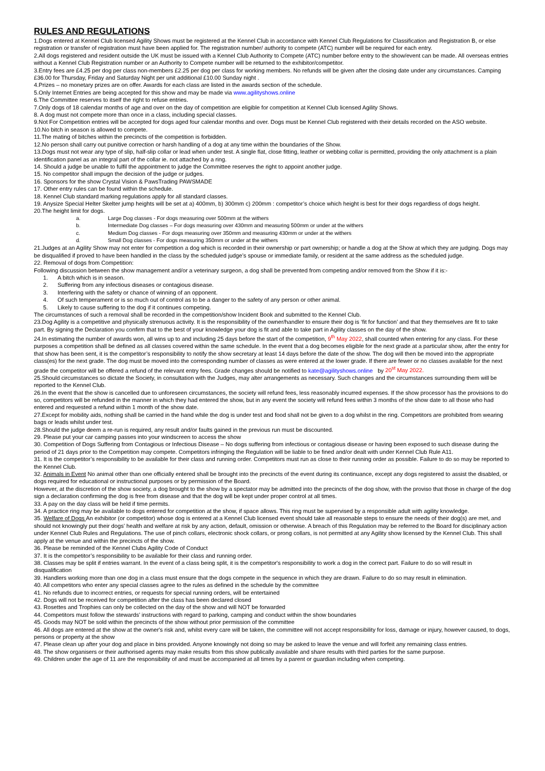RULES AND REGULATIONS
1.Dogs entered at Kennel Club licensed Agility Shows must be registered at the Kennel Club in accordance with Kennel Club Regulations for Classification and Registration B, or else registration or transfer of registration must have been applied for. The registration number/ authority to compete (ATC) number will be required for each entry.
2.All dogs registered and resident outside the UK must be issued with a Kennel Club Authority to Compete (ATC) number before entry to the show/event can be made. All overseas entries without a Kennel Club Registration number or an Authority to Compete number will be returned to the exhibitor/competitor.
3.Entry fees are £4.25 per dog per class non-members £2.25 per dog per class for working members. No refunds will be given after the closing date under any circumstances. Camping £36.00 for Thursday, Friday and Saturday Night per unit additional £10.00 Sunday night .
4.Prizes – no monetary prizes are on offer. Awards for each class are listed in the awards section of the schedule.
5.Only Internet Entries are being accepted for this show and may be made via www.agilityshows.online
6.The Committee reserves to itself the right to refuse entries.
7.Only dogs of 18 calendar months of age and over on the day of competition are eligible for competition at Kennel Club licensed Agility Shows.
8. A dog must not compete more than once in a class, including special classes.
9.Not For Competition entries will be accepted for dogs aged four calendar months and over. Dogs must be Kennel Club registered with their details recorded on the ASO website.
10.No bitch in season is allowed to compete.
11.The mating of bitches within the precincts of the competition is forbidden.
12.No person shall carry out punitive correction or harsh handling of a dog at any time within the boundaries of the Show.
13.Dogs must not wear any type of slip, half-slip collar or lead when under test. A single flat, close fitting, leather or webbing collar is permitted, providing the only attachment is a plain identification panel as an integral part of the collar ie. not attached by a ring.
14. Should a judge be unable to fulfil the appointment to judge the Committee reserves the right to appoint another judge.
15. No competitor shall impugn the decision of the judge or judges.
16. Sponsors for the show Crystal Vision & PawsTrading PAWSMADE
17. Other entry rules can be found within the schedule.
18. Kennel Club standard marking regulations apply for all standard classes.
19. Anysize Special Helter Skelter jump heights will be set at a) 400mm, b) 300mm c) 200mm : competitor’s choice which height is best for their dogs regardless of dogs height.
20.The height limit for dogs.
a. Large Dog classes - For dogs measuring over 500mm at the withers
b. Intermediate Dog classes – For dogs measuring over 430mm and measuring 500mm or under at the withers
c. Medium Dog classes - For dogs measuring over 350mm and measuring 430mm or under at the withers
d. Small Dog classes - For dogs measuring 350mm or under at the withers
21.Judges at an Agility Show may not enter for competition a dog which is recorded in their ownership or part ownership; or handle a dog at the Show at which they are judging. Dogs may be disqualified if proved to have been handled in the class by the scheduled judge’s spouse or immediate family, or resident at the same address as the scheduled judge.
22. Removal of dogs from Competition:
Following discussion between the show management and/or a veterinary surgeon, a dog shall be prevented from competing and/or removed from the Show if it is:-
1. A bitch which is in season.
2. Suffering from any infectious diseases or contagious disease.
3. Interfering with the safety or chance of winning of an opponent.
4. Of such temperament or is so much out of control as to be a danger to the safety of any person or other animal.
5. Likely to cause suffering to the dog if it continues competing.
The circumstances of such a removal shall be recorded in the competition/show Incident Book and submitted to the Kennel Club.
23.Dog Agility is a competitive and physically strenuous activity. It is the responsibility of the owner/handler to ensure their dog is ‘fit for function’ and that they themselves are fit to take part. By signing the Declaration you confirm that to the best of your knowledge your dog is fit and able to take part in Agility classes on the day of the show.
24.In estimating the number of awards won, all wins up to and including 25 days before the start of the competition, 9<sup>th</sup> May 2022, shall counted when entering for any class. For these purposes a competition shall be defined as all classes covered within the same schedule. In the event that a dog becomes eligible for the next grade at a particular show, after the entry for that show has been sent, it is the competitor’s responsibility to notify the show secretary at least 14 days before the date of the show. The dog will then be moved into the appropriate class(es) for the next grade. The dog must be moved into the corresponding number of classes as were entered at the lower grade. If there are fewer or no classes available for the next grade the competitor will be offered a refund of the relevant entry fees. Grade changes should be notified to kate@agilityshows.online by 20<sup>st</sup> May 2022.
25.Should circumstances so dictate the Society, in consultation with the Judges, may alter arrangements as necessary. Such changes and the circumstances surrounding them will be reported to the Kennel Club.
26.In the event that the show is cancelled due to unforeseen circumstances, the society will refund fees, less reasonably incurred expenses. If the show processor has the provisions to do so, competitors will be refunded in the manner in which they had entered the show, but in any event the society will refund fees within 3 months of the show date to all those who had entered and requested a refund within 1 month of the show date.
27.Except for mobility aids, nothing shall be carried in the hand while the dog is under test and food shall not be given to a dog whilst in the ring. Competitors are prohibited from wearing bags or leads whilst under test.
28.Should the judge deem a re-run is required, any result and/or faults gained in the previous run must be discounted.
29. Please put your car camping passes into your windscreen to access the show
30. Competition of Dogs Suffering from Contagious or Infectious Disease – No dogs suffering from infectious or contagious disease or having been exposed to such disease during the period of 21 days prior to the Competition may compete. Competitors infringing the Regulation will be liable to be fined and/or dealt with under Kennel Club Rule A11.
31. It is the competitor’s responsibility to be available for their class and running order. Competitors must run as close to their running order as possible. Failure to do so may be reported to the Kennel Club.
32. Animals in Event No animal other than one officially entered shall be brought into the precincts of the event during its continuance, except any dogs registered to assist the disabled, or dogs required for educational or instructional purposes or by permission of the Board.
However, at the discretion of the show society, a dog brought to the show by a spectator may be admitted into the precincts of the dog show, with the proviso that those in charge of the dog sign a declaration confirming the dog is free from disease and that the dog will be kept under proper control at all times.
33. A pay on the day class will be held if time permits.
34. A practice ring may be available to dogs entered for competition at the show, if space allows. This ring must be supervised by a responsible adult with agility knowledge.
35. Welfare of Dogs An exhibitor (or competitor) whose dog is entered at a Kennel Club licensed event should take all reasonable steps to ensure the needs of their dog(s) are met, and should not knowingly put their dogs’ health and welfare at risk by any action, default, omission or otherwise. A breach of this Regulation may be referred to the Board for disciplinary action under Kennel Club Rules and Regulations. The use of pinch collars, electronic shock collars, or prong collars, is not permitted at any Agility show licensed by the Kennel Club. This shall apply at the venue and within the precincts of the show.
36. Please be reminded of the Kennel Clubs Agility Code of Conduct
37. It is the competitor’s responsibility to be available for their class and running order.
38. Classes may be split if entries warrant. In the event of a class being split, it is the competitor's responsibility to work a dog in the correct part. Failure to do so will result in disqualification
39. Handlers working more than one dog in a class must ensure that the dogs compete in the sequence in which they are drawn. Failure to do so may result in elimination.
40. All competitors who enter any special classes agree to the rules as defined in the schedule by the committee
41. No refunds due to incorrect entries, or requests for special running orders, will be entertained
42. Dogs will not be received for competition after the class has been declared closed
43. Rosettes and Trophies can only be collected on the day of the show and will NOT be forwarded
44. Competitors must follow the stewards’ instructions with regard to parking, camping and conduct within the show boundaries
45. Goods may NOT be sold within the precincts of the show without prior permission of the committee
46. All dogs are entered at the show at the owner's risk and, whilst every care will be taken, the committee will not accept responsibility for loss, damage or injury, however caused, to dogs, persons or property at the show
47. Please clean up after your dog and place in bins provided. Anyone knowingly not doing so may be asked to leave the venue and will forfeit any remaining class entries.
48. The show organisers or their authorised agents may make results from this show publically available and share results with third parties for the same purpose.
49. Children under the age of 11 are the responsibility of and must be accompanied at all times by a parent or guardian including when competing.